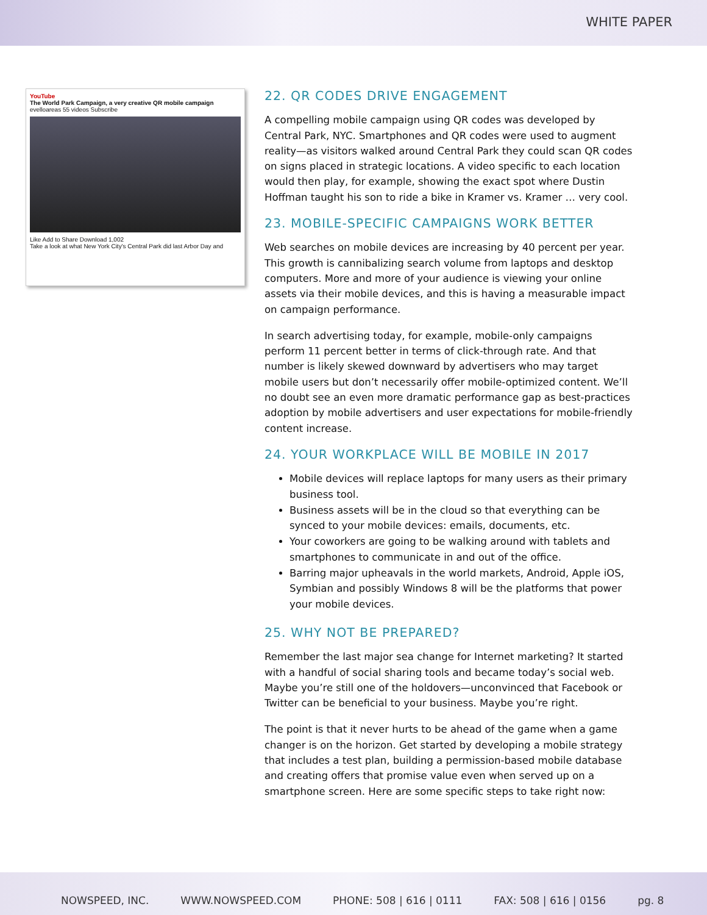WHITE PAPER
YouTube
The World Park Campaign, a very creative QR mobile campaign
evelloareas 55 videos Subscribe
Like Add to Share Download 1,002
Take a look at what New York City's Central Park did last Arbor Day and
22. QR CODES DRIVE ENGAGEMENT
A compelling mobile campaign using QR codes was developed by Central Park, NYC. Smartphones and QR codes were used to augment reality—as visitors walked around Central Park they could scan QR codes on signs placed in strategic locations. A video specific to each location would then play, for example, showing the exact spot where Dustin Hoffman taught his son to ride a bike in Kramer vs. Kramer … very cool.
23. MOBILE-SPECIFIC CAMPAIGNS WORK BETTER
Web searches on mobile devices are increasing by 40 percent per year. This growth is cannibalizing search volume from laptops and desktop computers. More and more of your audience is viewing your online assets via their mobile devices, and this is having a measurable impact on campaign performance.
In search advertising today, for example, mobile-only campaigns perform 11 percent better in terms of click-through rate. And that number is likely skewed downward by advertisers who may target mobile users but don’t necessarily offer mobile-optimized content. We’ll no doubt see an even more dramatic performance gap as best-practices adoption by mobile advertisers and user expectations for mobile-friendly content increase.
24. YOUR WORKPLACE WILL BE MOBILE IN 2017
Mobile devices will replace laptops for many users as their primary business tool.
Business assets will be in the cloud so that everything can be synced to your mobile devices: emails, documents, etc.
Your coworkers are going to be walking around with tablets and smartphones to communicate in and out of the office.
Barring major upheavals in the world markets, Android, Apple iOS, Symbian and possibly Windows 8 will be the platforms that power your mobile devices.
25. WHY NOT BE PREPARED?
Remember the last major sea change for Internet marketing? It started with a handful of social sharing tools and became today’s social web. Maybe you’re still one of the holdovers—unconvinced that Facebook or Twitter can be beneficial to your business. Maybe you’re right.
The point is that it never hurts to be ahead of the game when a game changer is on the horizon. Get started by developing a mobile strategy that includes a test plan, building a permission-based mobile database and creating offers that promise value even when served up on a smartphone screen. Here are some specific steps to take right now:
NOWSPEED, INC. WWW.NOWSPEED.COM PHONE: 508 | 616 | 0111 FAX: 508 | 616 | 0156 pg. 8